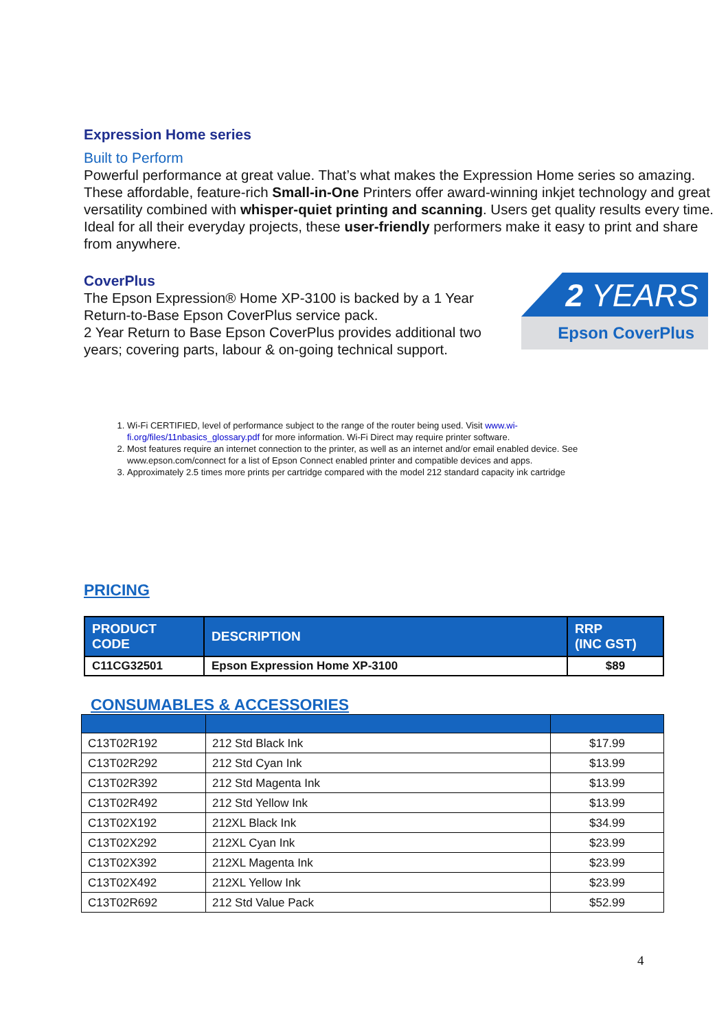Expression Home series
Built to Perform
Powerful performance at great value. That’s what makes the Expression Home series so amazing. These affordable, feature-rich Small-in-One Printers offer award-winning inkjet technology and great versatility combined with whisper-quiet printing and scanning. Users get quality results every time. Ideal for all their everyday projects, these user-friendly performers make it easy to print and share from anywhere.
CoverPlus
The Epson Expression® Home XP-3100 is backed by a 1 Year Return-to-Base Epson CoverPlus service pack.
2 Year Return to Base Epson CoverPlus provides additional two years; covering parts, labour & on-going technical support.
2 YEARS
Epson CoverPlus
1. Wi-Fi CERTIFIED, level of performance subject to the range of the router being used. Visit www.wi-fi.org/files/11nbasics_glossary.pdf for more information. Wi-Fi Direct may require printer software.
2. Most features require an internet connection to the printer, as well as an internet and/or email enabled device. See www.epson.com/connect for a list of Epson Connect enabled printer and compatible devices and apps.
3. Approximately 2.5 times more prints per cartridge compared with the model 212 standard capacity ink cartridge
PRICING
| PRODUCT CODE | DESCRIPTION | RRP (INC GST) |
| --- | --- | --- |
| C11CG32501 | Epson Expression Home XP-3100 | $89 |
CONSUMABLES & ACCESSORIES
| C13T02R192 | 212 Std Black Ink | $17.99 |
| C13T02R292 | 212 Std Cyan Ink | $13.99 |
| C13T02R392 | 212 Std Magenta Ink | $13.99 |
| C13T02R492 | 212 Std Yellow Ink | $13.99 |
| C13T02X192 | 212XL Black Ink | $34.99 |
| C13T02X292 | 212XL Cyan Ink | $23.99 |
| C13T02X392 | 212XL Magenta Ink | $23.99 |
| C13T02X492 | 212XL Yellow Ink | $23.99 |
| C13T02R692 | 212 Std Value Pack | $52.99 |
4